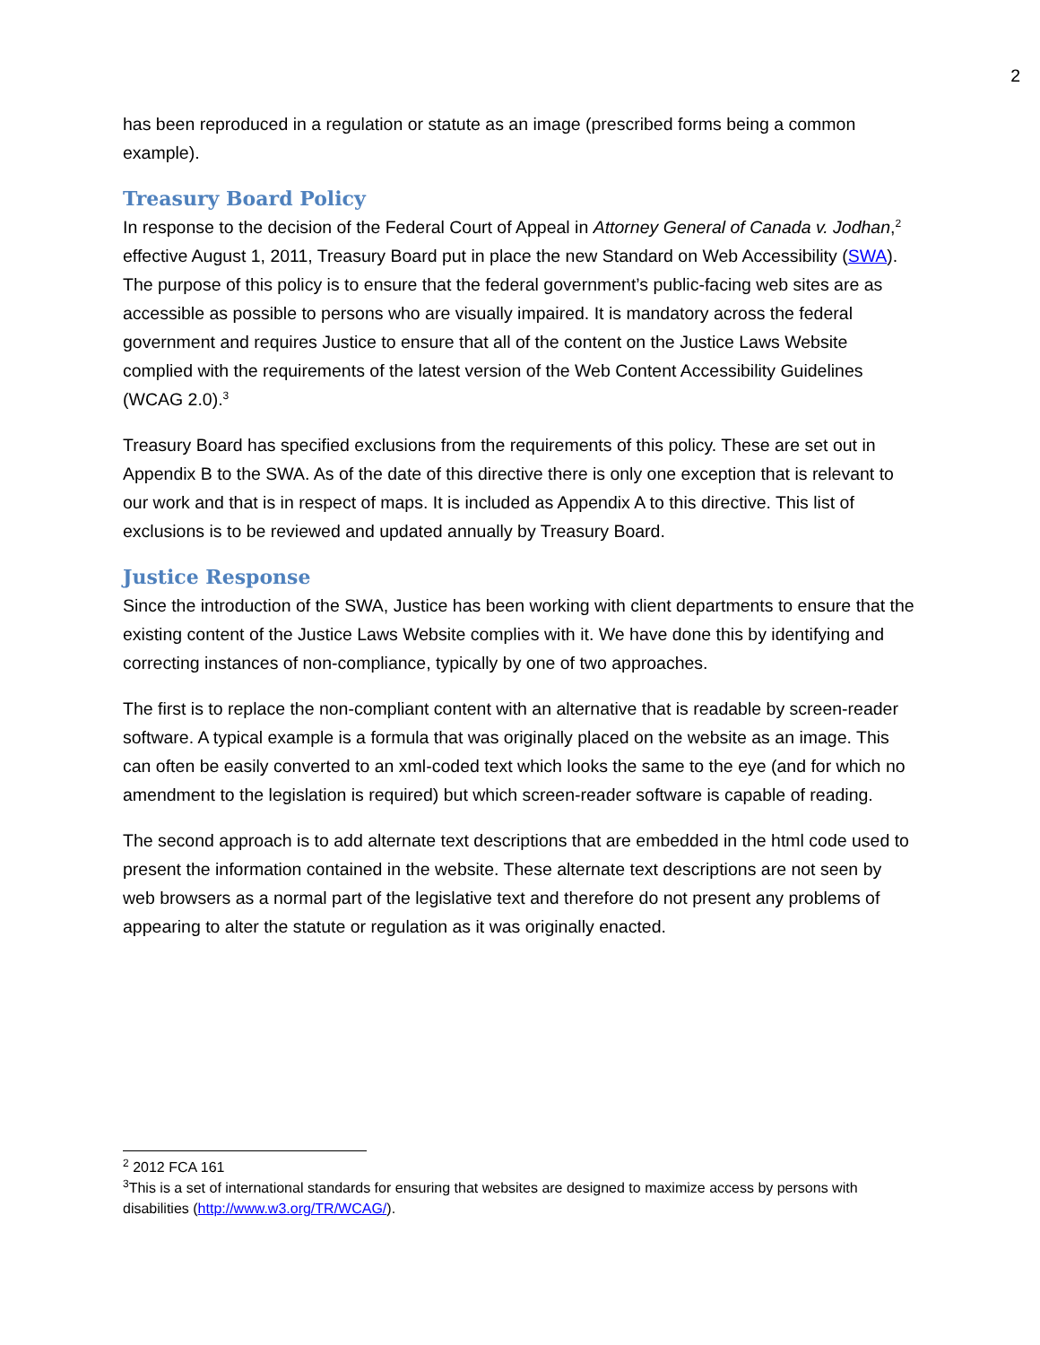2
has been reproduced in a regulation or statute as an image (prescribed forms being a common example).
Treasury Board Policy
In response to the decision of the Federal Court of Appeal in Attorney General of Canada v. Jodhan,<sup>2</sup> effective August 1, 2011, Treasury Board put in place the new Standard on Web Accessibility (SWA). The purpose of this policy is to ensure that the federal government’s public-facing web sites are as accessible as possible to persons who are visually impaired. It is mandatory across the federal government and requires Justice to ensure that all of the content on the Justice Laws Website complied with the requirements of the latest version of the Web Content Accessibility Guidelines (WCAG 2.0).<sup>3</sup>
Treasury Board has specified exclusions from the requirements of this policy. These are set out in Appendix B to the SWA. As of the date of this directive there is only one exception that is relevant to our work and that is in respect of maps. It is included as Appendix A to this directive. This list of exclusions is to be reviewed and updated annually by Treasury Board.
Justice Response
Since the introduction of the SWA, Justice has been working with client departments to ensure that the existing content of the Justice Laws Website complies with it. We have done this by identifying and correcting instances of non-compliance, typically by one of two approaches.
The first is to replace the non-compliant content with an alternative that is readable by screen-reader software. A typical example is a formula that was originally placed on the website as an image. This can often be easily converted to an xml-coded text which looks the same to the eye (and for which no amendment to the legislation is required) but which screen-reader software is capable of reading.
The second approach is to add alternate text descriptions that are embedded in the html code used to present the information contained in the website. These alternate text descriptions are not seen by web browsers as a normal part of the legislative text and therefore do not present any problems of appearing to alter the statute or regulation as it was originally enacted.
<sup>2</sup> 2012 FCA 161
<sup>3</sup> This is a set of international standards for ensuring that websites are designed to maximize access by persons with disabilities (http://www.w3.org/TR/WCAG/).